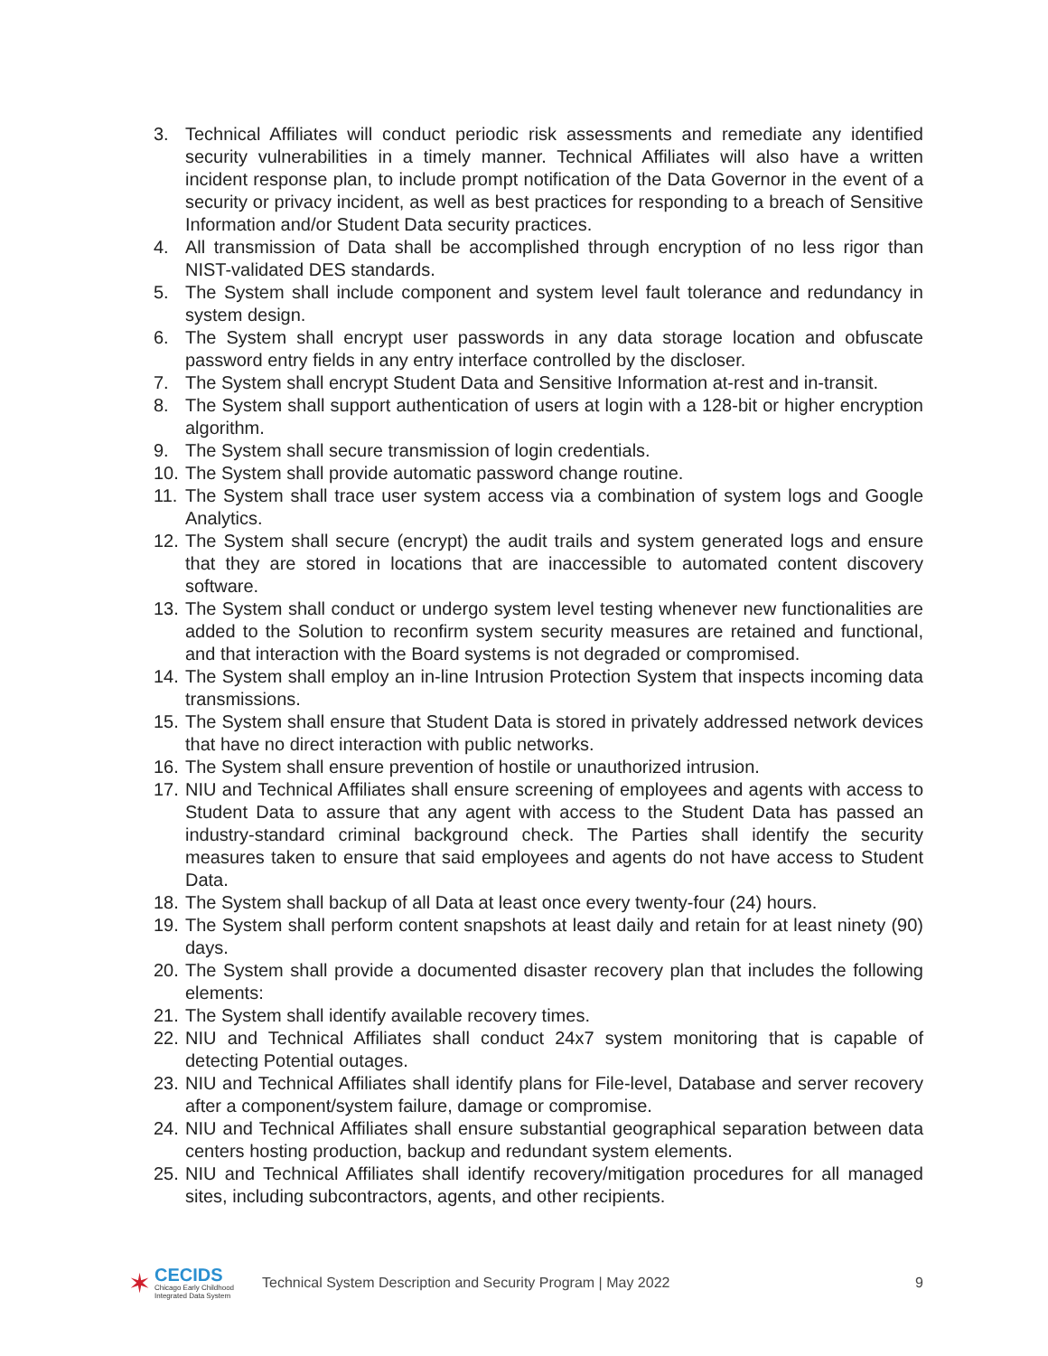3. Technical Affiliates will conduct periodic risk assessments and remediate any identified security vulnerabilities in a timely manner. Technical Affiliates will also have a written incident response plan, to include prompt notification of the Data Governor in the event of a security or privacy incident, as well as best practices for responding to a breach of Sensitive Information and/or Student Data security practices.
4. All transmission of Data shall be accomplished through encryption of no less rigor than NIST-validated DES standards.
5. The System shall include component and system level fault tolerance and redundancy in system design.
6. The System shall encrypt user passwords in any data storage location and obfuscate password entry fields in any entry interface controlled by the discloser.
7. The System shall encrypt Student Data and Sensitive Information at-rest and in-transit.
8. The System shall support authentication of users at login with a 128-bit or higher encryption algorithm.
9. The System shall secure transmission of login credentials.
10.
The System shall provide automatic password change routine.
11.
The System shall trace user system access via a combination of system logs and Google Analytics.
12.
The System shall secure (encrypt) the audit trails and system generated logs and ensure that they are stored in locations that are inaccessible to automated content discovery software.
13.
The System shall conduct or undergo system level testing whenever new functionalities are added to the Solution to reconfirm system security measures are retained and functional, and that interaction with the Board systems is not degraded or compromised.
14.
The System shall employ an in-line Intrusion Protection System that inspects incoming data transmissions.
15.
The System shall ensure that Student Data is stored in privately addressed network devices that have no direct interaction with public networks.
16.
The System shall ensure prevention of hostile or unauthorized intrusion.
17.
NIU and Technical Affiliates shall ensure screening of employees and agents with access to Student Data to assure that any agent with access to the Student Data has passed an industry-standard criminal background check. The Parties shall identify the security measures taken to ensure that said employees and agents do not have access to Student Data.
18.
The System shall backup of all Data at least once every twenty-four (24) hours.
19.
The System shall perform content snapshots at least daily and retain for at least ninety (90) days.
20.
The System shall provide a documented disaster recovery plan that includes the following elements:
21.
The System shall identify available recovery times.
22.
NIU and Technical Affiliates shall conduct 24x7 system monitoring that is capable of detecting Potential outages.
23.
NIU and Technical Affiliates shall identify plans for File-level, Database and server recovery after a component/system failure, damage or compromise.
24.
NIU and Technical Affiliates shall ensure substantial geographical separation between data centers hosting production, backup and redundant system elements.
25.
NIU and Technical Affiliates shall identify recovery/mitigation procedures for all managed sites, including subcontractors, agents, and other recipients.
✶
CECIDS
Chicago Early Childhood
Integrated Data System
Technical System Description and Security Program | May 2022
9